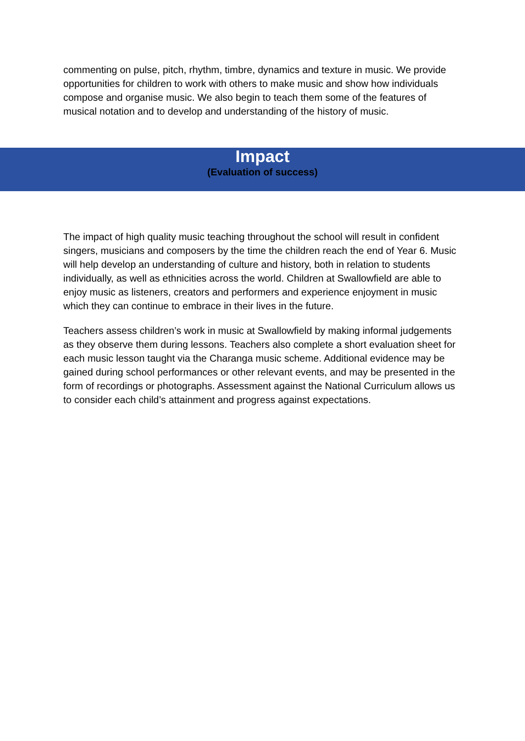commenting on pulse, pitch, rhythm, timbre, dynamics and texture in music. We provide opportunities for children to work with others to make music and show how individuals compose and organise music. We also begin to teach them some of the features of musical notation and to develop and understanding of the history of music.
Impact
(Evaluation of success)
The impact of high quality music teaching throughout the school will result in confident singers, musicians and composers by the time the children reach the end of Year 6. Music will help develop an understanding of culture and history, both in relation to students individually, as well as ethnicities across the world. Children at Swallowfield are able to enjoy music as listeners, creators and performers and experience enjoyment in music which they can continue to embrace in their lives in the future.
Teachers assess children’s work in music at Swallowfield by making informal judgements as they observe them during lessons. Teachers also complete a short evaluation sheet for each music lesson taught via the Charanga music scheme. Additional evidence may be gained during school performances or other relevant events, and may be presented in the form of recordings or photographs. Assessment against the National Curriculum allows us to consider each child’s attainment and progress against expectations.